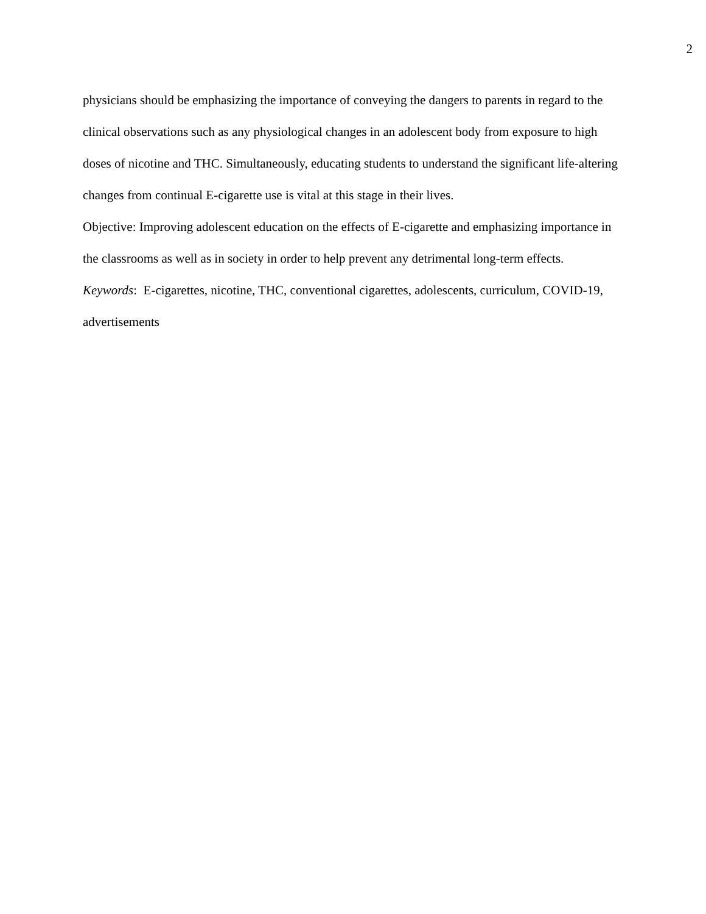2
physicians should be emphasizing the importance of conveying the dangers to parents in regard to the clinical observations such as any physiological changes in an adolescent body from exposure to high doses of nicotine and THC. Simultaneously, educating students to understand the significant life-altering changes from continual E-cigarette use is vital at this stage in their lives.
Objective: Improving adolescent education on the effects of E-cigarette and emphasizing importance in the classrooms as well as in society in order to help prevent any detrimental long-term effects.
Keywords: E-cigarettes, nicotine, THC, conventional cigarettes, adolescents, curriculum, COVID-19, advertisements